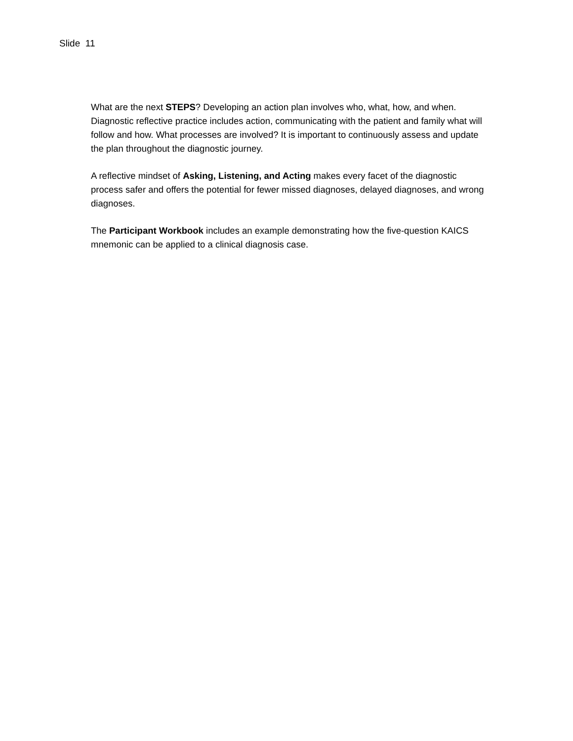Slide 11
What are the next STEPS? Developing an action plan involves who, what, how, and when. Diagnostic reflective practice includes action, communicating with the patient and family what will follow and how. What processes are involved? It is important to continuously assess and update the plan throughout the diagnostic journey.
A reflective mindset of Asking, Listening, and Acting makes every facet of the diagnostic process safer and offers the potential for fewer missed diagnoses, delayed diagnoses, and wrong diagnoses.
The Participant Workbook includes an example demonstrating how the five-question KAICS mnemonic can be applied to a clinical diagnosis case.